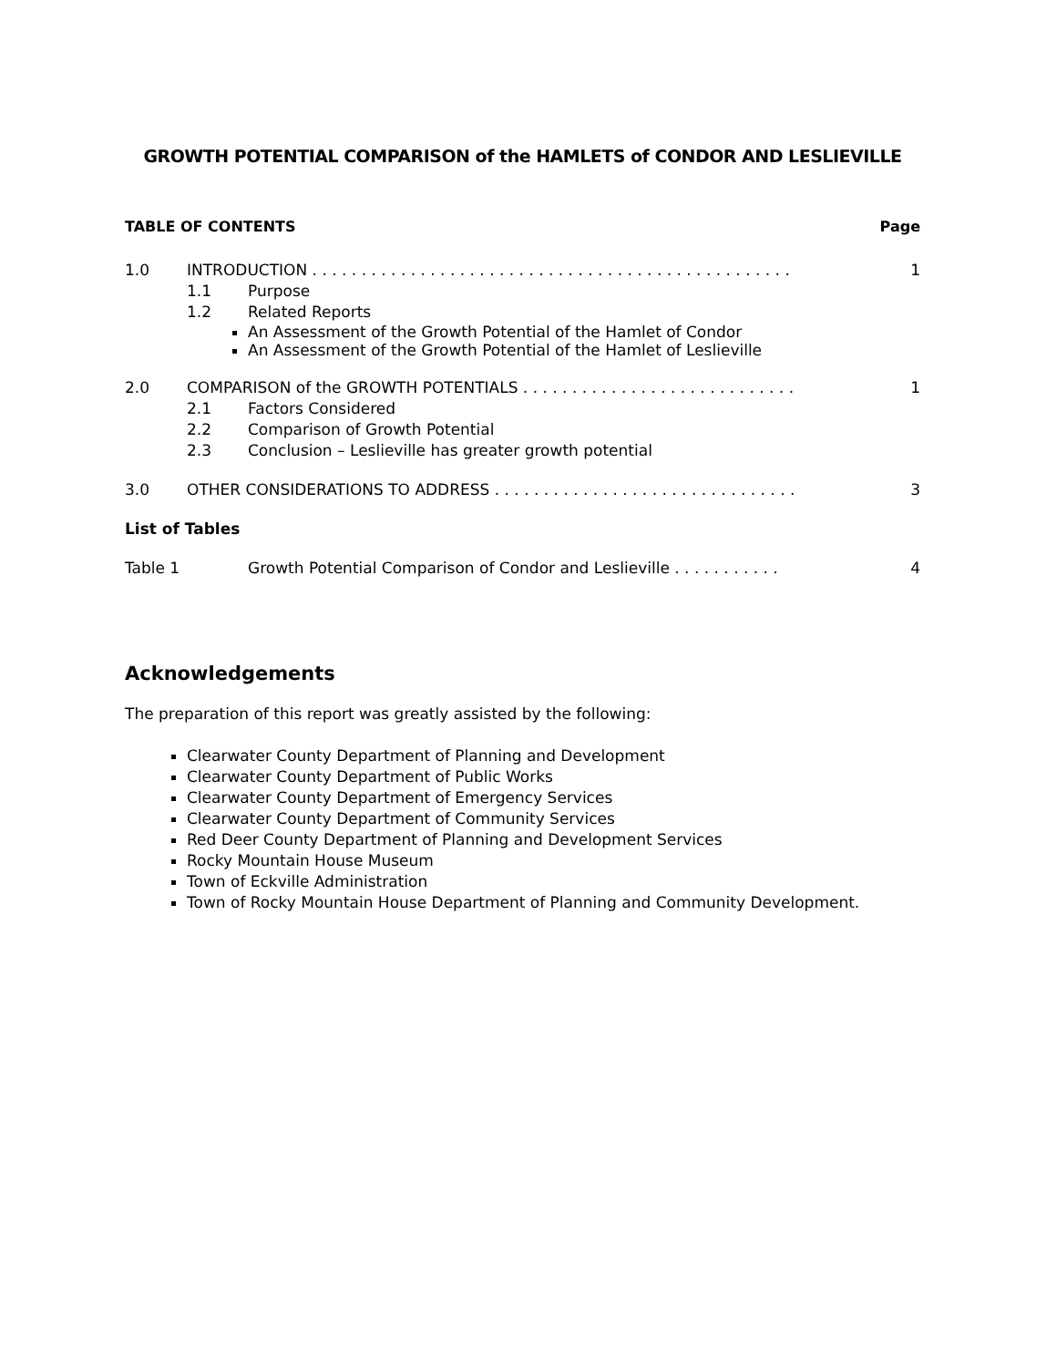GROWTH POTENTIAL COMPARISON of the HAMLETS of CONDOR AND LESLIEVILLE
TABLE OF CONTENTS Page
1.0 INTRODUCTION . . . . . . . . . . . . . . . . . . . . . . . . . . . . . . . . . . . . . . . . . . . . . . . . .
1
1.1 Purpose
1.2 Related Reports
An Assessment of the Growth Potential of the Hamlet of Condor
An Assessment of the Growth Potential of the Hamlet of Leslieville
2.0 COMPARISON of the GROWTH POTENTIALS . . . . . . . . . . . . . . . . . . . . . . . . . . . .
1
2.1 Factors Considered
2.2 Comparison of Growth Potential
2.3 Conclusion – Leslieville has greater growth potential
3.0 OTHER CONSIDERATIONS TO ADDRESS . . . . . . . . . . . . . . . . . . . . . . . . . . . . . . .
3
List of Tables
Table 1 Growth Potential Comparison of Condor and Leslieville . . . . . . . . . . .
4
Acknowledgements
The preparation of this report was greatly assisted by the following:
Clearwater County Department of Planning and Development
Clearwater County Department of Public Works
Clearwater County Department of Emergency Services
Clearwater County Department of Community Services
Red Deer County Department of Planning and Development Services
Rocky Mountain House Museum
Town of Eckville Administration
Town of Rocky Mountain House Department of Planning and Community Development.